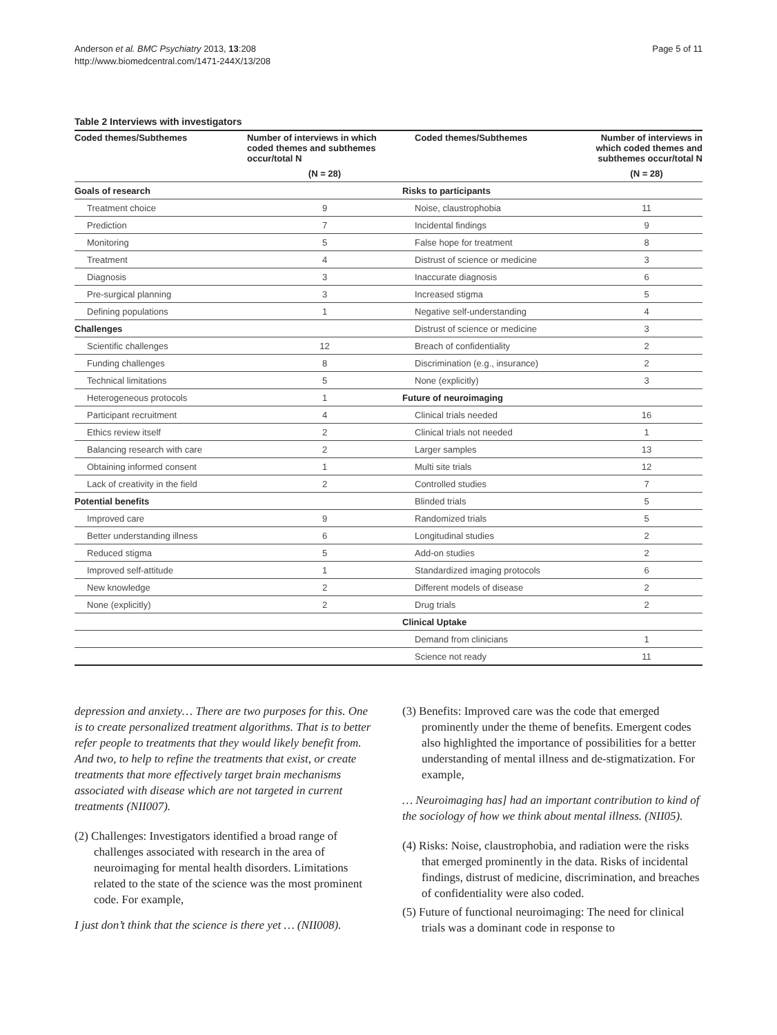Anderson et al. BMC Psychiatry 2013, 13:208
http://www.biomedcentral.com/1471-244X/13/208
Page 5 of 11
Table 2 Interviews with investigators
| Coded themes/Subthemes | Number of interviews in which coded themes and subthemes occur/total N | Coded themes/Subthemes | Number of interviews in which coded themes and subthemes occur/total N |
| --- | --- | --- | --- |
| | (N = 28) | | (N = 28) |
| Goals of research | | Risks to participants | |
| Treatment choice | 9 | Noise, claustrophobia | 11 |
| Prediction | 7 | Incidental findings | 9 |
| Monitoring | 5 | False hope for treatment | 8 |
| Treatment | 4 | Distrust of science or medicine | 3 |
| Diagnosis | 3 | Inaccurate diagnosis | 6 |
| Pre-surgical planning | 3 | Increased stigma | 5 |
| Defining populations | 1 | Negative self-understanding | 4 |
| Challenges | | Distrust of science or medicine | 3 |
| Scientific challenges | 12 | Breach of confidentiality | 2 |
| Funding challenges | 8 | Discrimination (e.g., insurance) | 2 |
| Technical limitations | 5 | None (explicitly) | 3 |
| Heterogeneous protocols | 1 | Future of neuroimaging | |
| Participant recruitment | 4 | Clinical trials needed | 16 |
| Ethics review itself | 2 | Clinical trials not needed | 1 |
| Balancing research with care | 2 | Larger samples | 13 |
| Obtaining informed consent | 1 | Multi site trials | 12 |
| Lack of creativity in the field | 2 | Controlled studies | 7 |
| Potential benefits | | Blinded trials | 5 |
| Improved care | 9 | Randomized trials | 5 |
| Better understanding illness | 6 | Longitudinal studies | 2 |
| Reduced stigma | 5 | Add-on studies | 2 |
| Improved self-attitude | 1 | Standardized imaging protocols | 6 |
| New knowledge | 2 | Different models of disease | 2 |
| None (explicitly) | 2 | Drug trials | 2 |
| | | Clinical Uptake | |
| | | Demand from clinicians | 1 |
| | | Science not ready | 11 |
depression and anxiety… There are two purposes for this. One is to create personalized treatment algorithms. That is to better refer people to treatments that they would likely benefit from. And two, to help to refine the treatments that exist, or create treatments that more effectively target brain mechanisms associated with disease which are not targeted in current treatments (NII007).
(2) Challenges: Investigators identified a broad range of challenges associated with research in the area of neuroimaging for mental health disorders. Limitations related to the state of the science was the most prominent code. For example,
I just don’t think that the science is there yet … (NII008).
(3) Benefits: Improved care was the code that emerged prominently under the theme of benefits. Emergent codes also highlighted the importance of possibilities for a better understanding of mental illness and de-stigmatization. For example,
… Neuroimaging has] had an important contribution to kind of the sociology of how we think about mental illness. (NII05).
(4) Risks: Noise, claustrophobia, and radiation were the risks that emerged prominently in the data. Risks of incidental findings, distrust of medicine, discrimination, and breaches of confidentiality were also coded.
(5) Future of functional neuroimaging: The need for clinical trials was a dominant code in response to